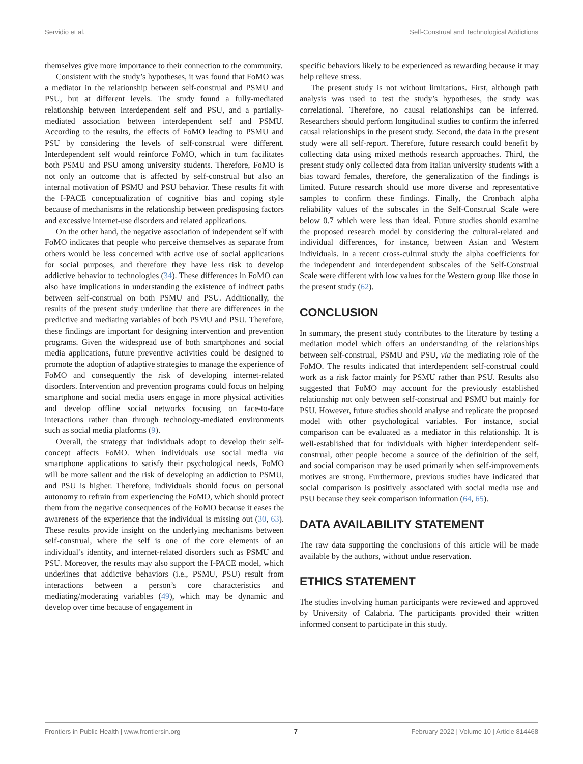Servidio et al. Self-Construal and Technological Addictions
themselves give more importance to their connection to the community.
Consistent with the study’s hypotheses, it was found that FoMO was a mediator in the relationship between self-construal and PSMU and PSU, but at different levels. The study found a fully-mediated relationship between interdependent self and PSU, and a partially-mediated association between interdependent self and PSMU. According to the results, the effects of FoMO leading to PSMU and PSU by considering the levels of self-construal were different. Interdependent self would reinforce FoMO, which in turn facilitates both PSMU and PSU among university students. Therefore, FoMO is not only an outcome that is affected by self-construal but also an internal motivation of PSMU and PSU behavior. These results fit with the I-PACE conceptualization of cognitive bias and coping style because of mechanisms in the relationship between predisposing factors and excessive internet-use disorders and related applications.
On the other hand, the negative association of independent self with FoMO indicates that people who perceive themselves as separate from others would be less concerned with active use of social applications for social purposes, and therefore they have less risk to develop addictive behavior to technologies (34). These differences in FoMO can also have implications in understanding the existence of indirect paths between self-construal on both PSMU and PSU. Additionally, the results of the present study underline that there are differences in the predictive and mediating variables of both PSMU and PSU. Therefore, these findings are important for designing intervention and prevention programs. Given the widespread use of both smartphones and social media applications, future preventive activities could be designed to promote the adoption of adaptive strategies to manage the experience of FoMO and consequently the risk of developing internet-related disorders. Intervention and prevention programs could focus on helping smartphone and social media users engage in more physical activities and develop offline social networks focusing on face-to-face interactions rather than through technology-mediated environments such as social media platforms (9).
Overall, the strategy that individuals adopt to develop their self-concept affects FoMO. When individuals use social media via smartphone applications to satisfy their psychological needs, FoMO will be more salient and the risk of developing an addiction to PSMU, and PSU is higher. Therefore, individuals should focus on personal autonomy to refrain from experiencing the FoMO, which should protect them from the negative consequences of the FoMO because it eases the awareness of the experience that the individual is missing out (30, 63). These results provide insight on the underlying mechanisms between self-construal, where the self is one of the core elements of an individual’s identity, and internet-related disorders such as PSMU and PSU. Moreover, the results may also support the I-PACE model, which underlines that addictive behaviors (i.e., PSMU, PSU) result from interactions between a person’s core characteristics and mediating/moderating variables (49), which may be dynamic and develop over time because of engagement in
specific behaviors likely to be experienced as rewarding because it may help relieve stress.
The present study is not without limitations. First, although path analysis was used to test the study’s hypotheses, the study was correlational. Therefore, no causal relationships can be inferred. Researchers should perform longitudinal studies to confirm the inferred causal relationships in the present study. Second, the data in the present study were all self-report. Therefore, future research could benefit by collecting data using mixed methods research approaches. Third, the present study only collected data from Italian university students with a bias toward females, therefore, the generalization of the findings is limited. Future research should use more diverse and representative samples to confirm these findings. Finally, the Cronbach alpha reliability values of the subscales in the Self-Construal Scale were below 0.7 which were less than ideal. Future studies should examine the proposed research model by considering the cultural-related and individual differences, for instance, between Asian and Western individuals. In a recent cross-cultural study the alpha coefficients for the independent and interdependent subscales of the Self-Construal Scale were different with low values for the Western group like those in the present study (62).
CONCLUSION
In summary, the present study contributes to the literature by testing a mediation model which offers an understanding of the relationships between self-construal, PSMU and PSU, via the mediating role of the FoMO. The results indicated that interdependent self-construal could work as a risk factor mainly for PSMU rather than PSU. Results also suggested that FoMO may account for the previously established relationship not only between self-construal and PSMU but mainly for PSU. However, future studies should analyse and replicate the proposed model with other psychological variables. For instance, social comparison can be evaluated as a mediator in this relationship. It is well-established that for individuals with higher interdependent self-construal, other people become a source of the definition of the self, and social comparison may be used primarily when self-improvements motives are strong. Furthermore, previous studies have indicated that social comparison is positively associated with social media use and PSU because they seek comparison information (64, 65).
DATA AVAILABILITY STATEMENT
The raw data supporting the conclusions of this article will be made available by the authors, without undue reservation.
ETHICS STATEMENT
The studies involving human participants were reviewed and approved by University of Calabria. The participants provided their written informed consent to participate in this study.
Frontiers in Public Health | www.frontiersin.org 7 February 2022 | Volume 10 | Article 814468